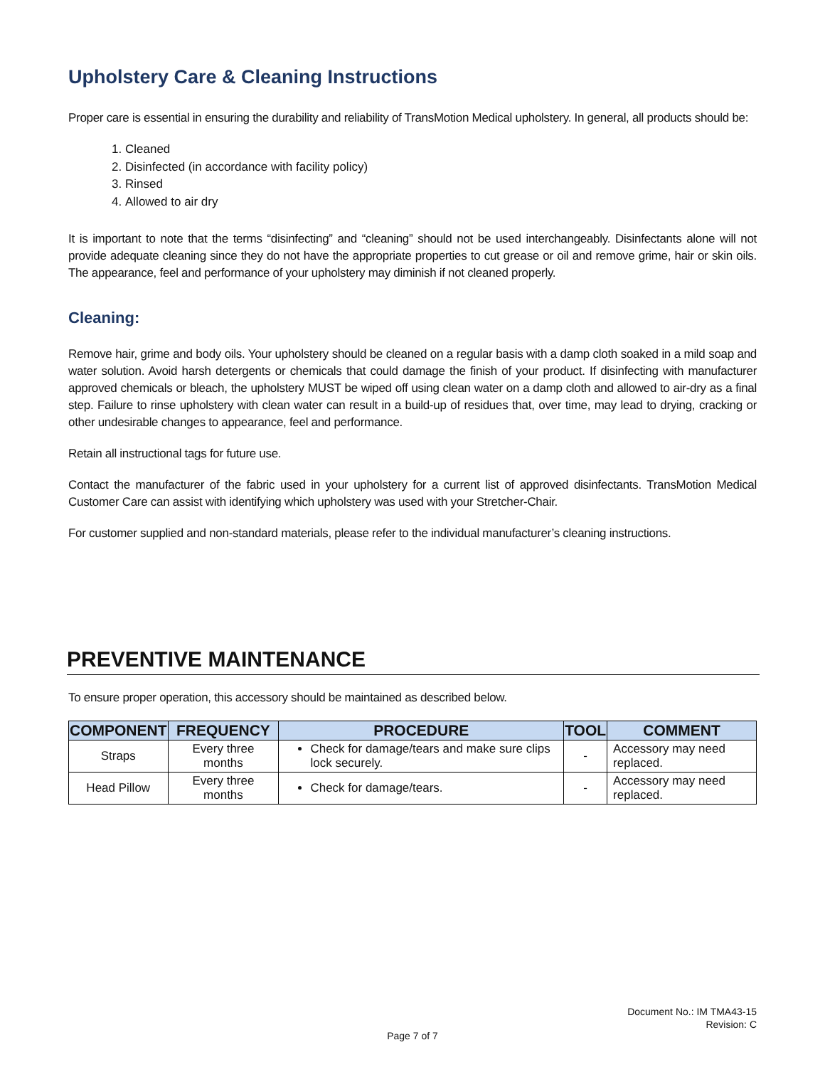Upholstery Care & Cleaning Instructions
Proper care is essential in ensuring the durability and reliability of TransMotion Medical upholstery. In general, all products should be:
1. Cleaned
2. Disinfected (in accordance with facility policy)
3. Rinsed
4. Allowed to air dry
It is important to note that the terms “disinfecting” and “cleaning” should not be used interchangeably. Disinfectants alone will not provide adequate cleaning since they do not have the appropriate properties to cut grease or oil and remove grime, hair or skin oils. The appearance, feel and performance of your upholstery may diminish if not cleaned properly.
Cleaning:
Remove hair, grime and body oils. Your upholstery should be cleaned on a regular basis with a damp cloth soaked in a mild soap and water solution. Avoid harsh detergents or chemicals that could damage the finish of your product. If disinfecting with manufacturer approved chemicals or bleach, the upholstery MUST be wiped off using clean water on a damp cloth and allowed to air-dry as a final step. Failure to rinse upholstery with clean water can result in a build-up of residues that, over time, may lead to drying, cracking or other undesirable changes to appearance, feel and performance.
Retain all instructional tags for future use.
Contact the manufacturer of the fabric used in your upholstery for a current list of approved disinfectants. TransMotion Medical Customer Care can assist with identifying which upholstery was used with your Stretcher-Chair.
For customer supplied and non-standard materials, please refer to the individual manufacturer’s cleaning instructions.
PREVENTIVE MAINTENANCE
To ensure proper operation, this accessory should be maintained as described below.
| COMPONENT | FREQUENCY | PROCEDURE | TOOL | COMMENT |
| --- | --- | --- | --- | --- |
| Straps | Every three months | Check for damage/tears and make sure clips lock securely. | - | Accessory may need replaced. |
| Head Pillow | Every three months | Check for damage/tears. | - | Accessory may need replaced. |
Document No.: IM TMA43-15
Revision: C
Page 7 of 7